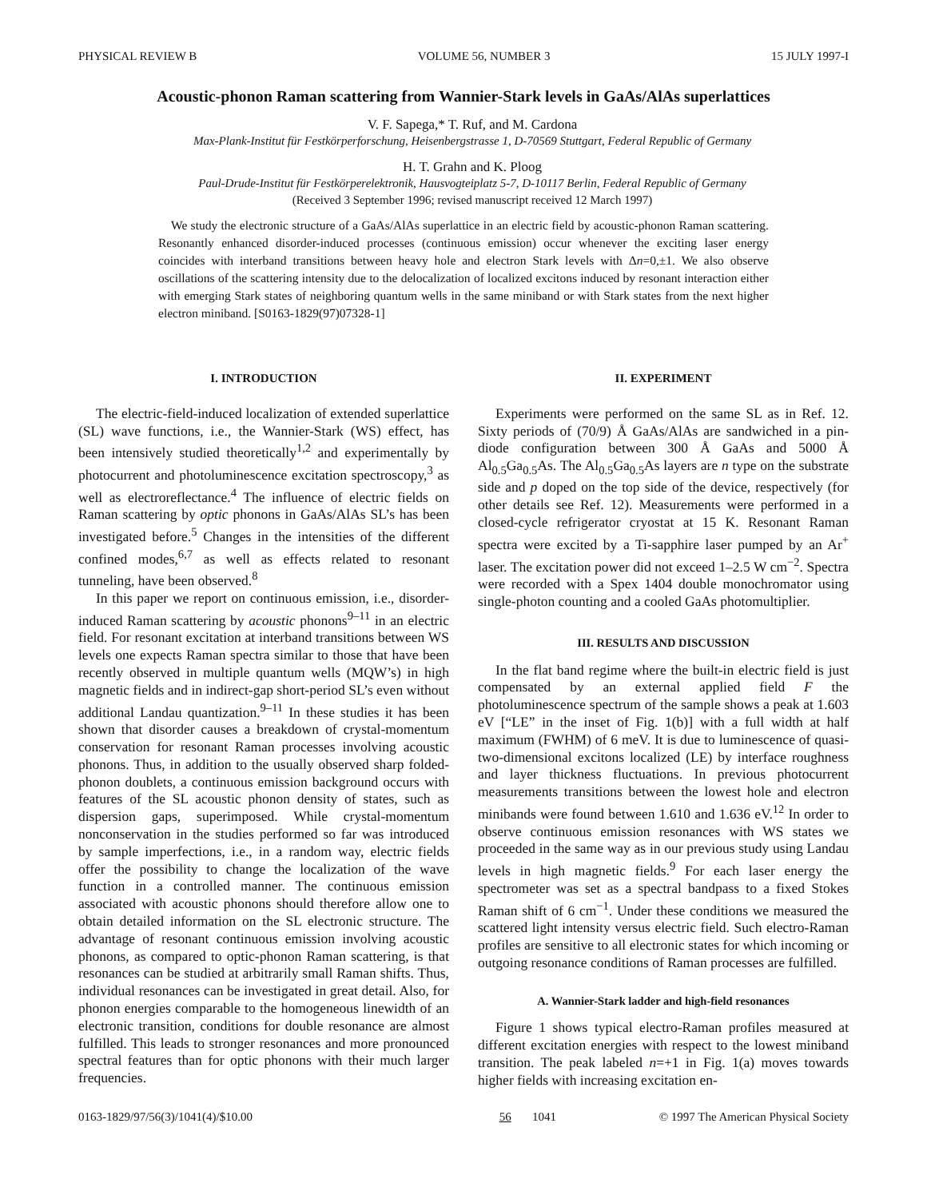PHYSICAL REVIEW B VOLUME 56, NUMBER 3 15 JULY 1997-I
Acoustic-phonon Raman scattering from Wannier-Stark levels in GaAs/AlAs superlattices
V. F. Sapega,* T. Ruf, and M. Cardona
Max-Plank-Institut für Festkörperforschung, Heisenbergstrasse 1, D-70569 Stuttgart, Federal Republic of Germany
H. T. Grahn and K. Ploog
Paul-Drude-Institut für Festkörperelektronik, Hausvogteiplatz 5-7, D-10117 Berlin, Federal Republic of Germany
(Received 3 September 1996; revised manuscript received 12 March 1997)
We study the electronic structure of a GaAs/AlAs superlattice in an electric field by acoustic-phonon Raman scattering. Resonantly enhanced disorder-induced processes (continuous emission) occur whenever the exciting laser energy coincides with interband transitions between heavy hole and electron Stark levels with Δn=0,±1. We also observe oscillations of the scattering intensity due to the delocalization of localized excitons induced by resonant interaction either with emerging Stark states of neighboring quantum wells in the same miniband or with Stark states from the next higher electron miniband. [S0163-1829(97)07328-1]
I. INTRODUCTION
The electric-field-induced localization of extended superlattice (SL) wave functions, i.e., the Wannier-Stark (WS) effect, has been intensively studied theoretically<sup>1,2</sup> and experimentally by photocurrent and photoluminescence excitation spectroscopy,<sup>3</sup> as well as electroreflectance.<sup>4</sup> The influence of electric fields on Raman scattering by optic phonons in GaAs/AlAs SL’s has been investigated before.<sup>5</sup> Changes in the intensities of the different confined modes,<sup>6,7</sup> as well as effects related to resonant tunneling, have been observed.<sup>8</sup>
In this paper we report on continuous emission, i.e., disorder-induced Raman scattering by acoustic phonons<sup>9–11</sup> in an electric field. For resonant excitation at interband transitions between WS levels one expects Raman spectra similar to those that have been recently observed in multiple quantum wells (MQW’s) in high magnetic fields and in indirect-gap short-period SL’s even without additional Landau quantization.<sup>9–11</sup> In these studies it has been shown that disorder causes a breakdown of crystal-momentum conservation for resonant Raman processes involving acoustic phonons. Thus, in addition to the usually observed sharp folded-phonon doublets, a continuous emission background occurs with features of the SL acoustic phonon density of states, such as dispersion gaps, superimposed. While crystal-momentum nonconservation in the studies performed so far was introduced by sample imperfections, i.e., in a random way, electric fields offer the possibility to change the localization of the wave function in a controlled manner. The continuous emission associated with acoustic phonons should therefore allow one to obtain detailed information on the SL electronic structure. The advantage of resonant continuous emission involving acoustic phonons, as compared to optic-phonon Raman scattering, is that resonances can be studied at arbitrarily small Raman shifts. Thus, individual resonances can be investigated in great detail. Also, for phonon energies comparable to the homogeneous linewidth of an electronic transition, conditions for double resonance are almost fulfilled. This leads to stronger resonances and more pronounced spectral features than for optic phonons with their much larger frequencies.
II. EXPERIMENT
Experiments were performed on the same SL as in Ref. 12. Sixty periods of (70/9) Å GaAs/AlAs are sandwiched in a pin-diode configuration between 300 Å GaAs and 5000 Å Al<sub>0.5</sub>Ga<sub>0.5</sub>As. The Al<sub>0.5</sub>Ga<sub>0.5</sub>As layers are n type on the substrate side and p doped on the top side of the device, respectively (for other details see Ref. 12). Measurements were performed in a closed-cycle refrigerator cryostat at 15 K. Resonant Raman spectra were excited by a Ti-sapphire laser pumped by an Ar<sup>+</sup> laser. The excitation power did not exceed 1–2.5 W cm<sup>−2</sup>. Spectra were recorded with a Spex 1404 double monochromator using single-photon counting and a cooled GaAs photomultiplier.
III. RESULTS AND DISCUSSION
In the flat band regime where the built-in electric field is just compensated by an external applied field F the photoluminescence spectrum of the sample shows a peak at 1.603 eV [“LE” in the inset of Fig. 1(b)] with a full width at half maximum (FWHM) of 6 meV. It is due to luminescence of quasi-two-dimensional excitons localized (LE) by interface roughness and layer thickness fluctuations. In previous photocurrent measurements transitions between the lowest hole and electron minibands were found between 1.610 and 1.636 eV.<sup>12</sup> In order to observe continuous emission resonances with WS states we proceeded in the same way as in our previous study using Landau levels in high magnetic fields.<sup>9</sup> For each laser energy the spectrometer was set as a spectral bandpass to a fixed Stokes Raman shift of 6 cm<sup>−1</sup>. Under these conditions we measured the scattered light intensity versus electric field. Such electro-Raman profiles are sensitive to all electronic states for which incoming or outgoing resonance conditions of Raman processes are fulfilled.
A. Wannier-Stark ladder and high-field resonances
Figure 1 shows typical electro-Raman profiles measured at different excitation energies with respect to the lowest miniband transition. The peak labeled n=+1 in Fig. 1(a) moves towards higher fields with increasing excitation en-
0163-1829/97/56(3)/1041(4)/$10.00 56 1041 © 1997 The American Physical Society